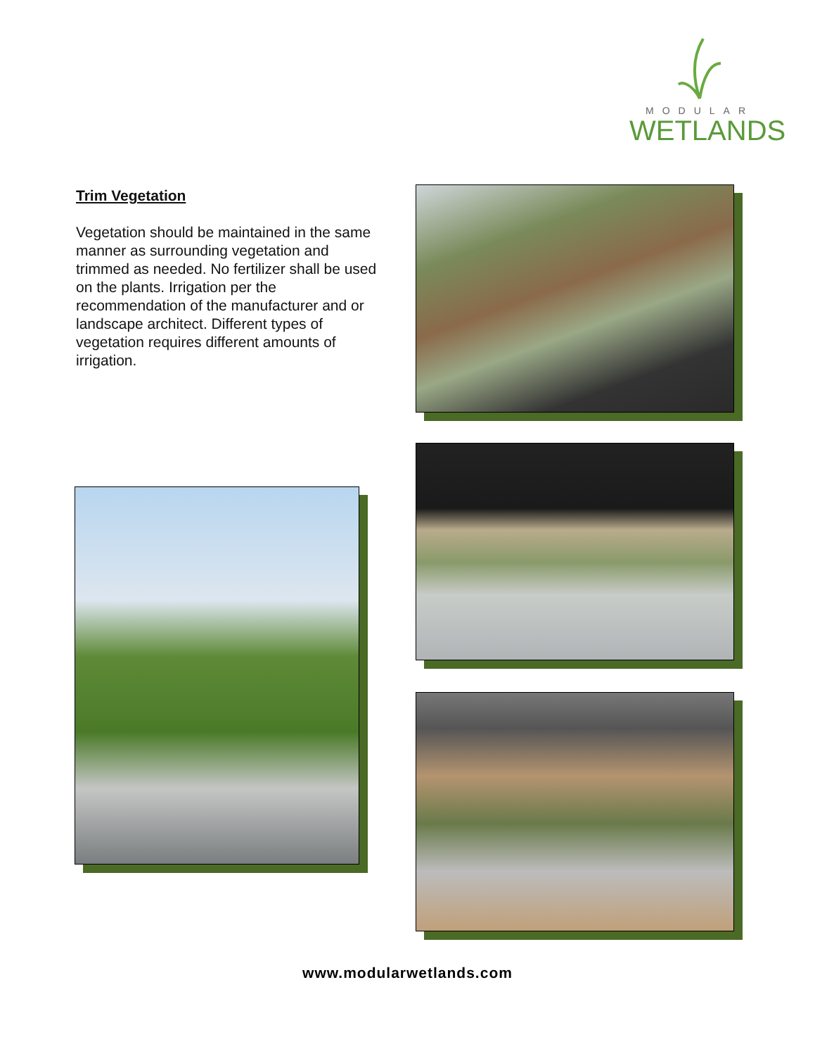MODULAR
WETLANDS
Trim Vegetation
Vegetation should be maintained in the same manner as surrounding vegetation and trimmed as needed. No fertilizer shall be used on the plants. Irrigation per the recommendation of the manufacturer and or landscape architect. Different types of vegetation requires different amounts of irrigation.
www.modularwetlands.com